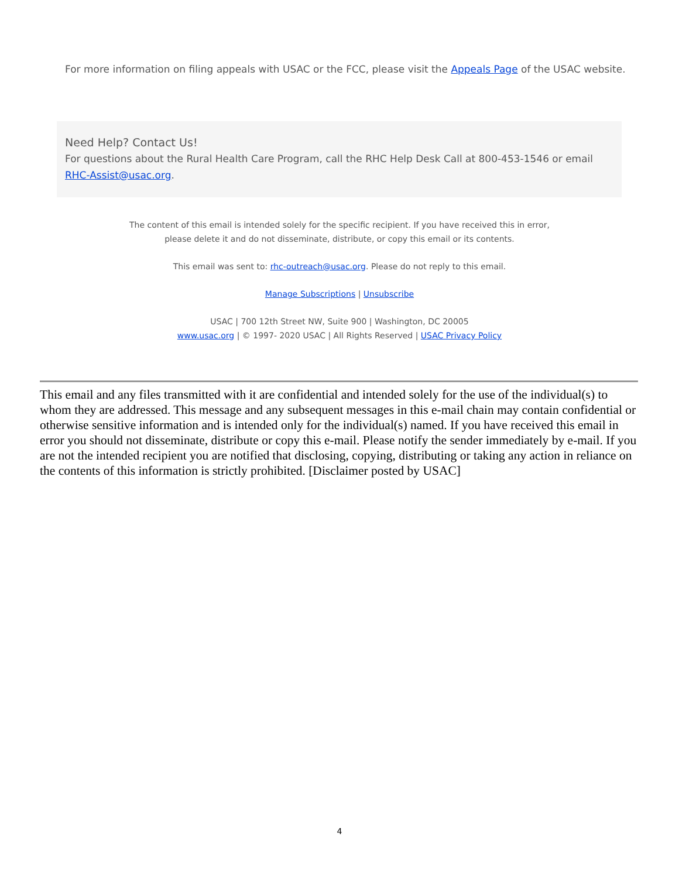For more information on filing appeals with USAC or the FCC, please visit the Appeals Page of the USAC website.
Need Help? Contact Us!
For questions about the Rural Health Care Program, call the RHC Help Desk Call at 800-453-1546 or email RHC-Assist@usac.org.
The content of this email is intended solely for the specific recipient. If you have received this in error, please delete it and do not disseminate, distribute, or copy this email or its contents.
This email was sent to: rhc-outreach@usac.org. Please do not reply to this email.
Manage Subscriptions | Unsubscribe
USAC | 700 12th Street NW, Suite 900 | Washington, DC 20005
www.usac.org | © 1997- 2020 USAC | All Rights Reserved | USAC Privacy Policy
This email and any files transmitted with it are confidential and intended solely for the use of the individual(s) to whom they are addressed. This message and any subsequent messages in this e-mail chain may contain confidential or otherwise sensitive information and is intended only for the individual(s) named. If you have received this email in error you should not disseminate, distribute or copy this e-mail. Please notify the sender immediately by e-mail. If you are not the intended recipient you are notified that disclosing, copying, distributing or taking any action in reliance on the contents of this information is strictly prohibited. [Disclaimer posted by USAC]
4